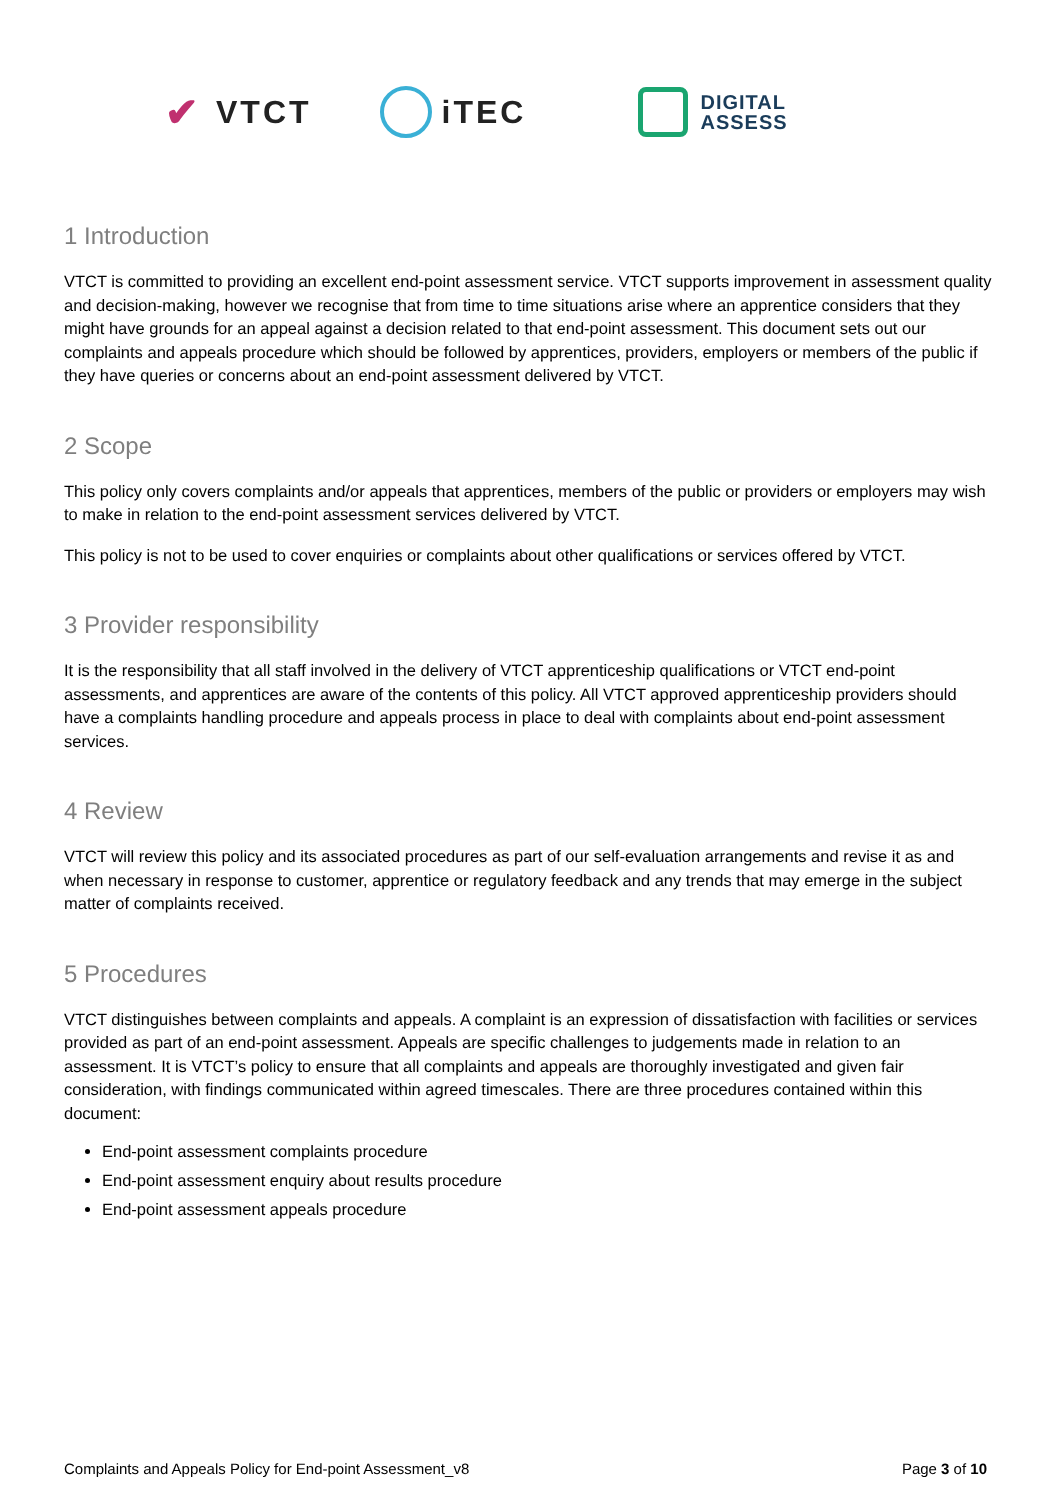✔ VTCT iTEC
DIGITAL
ASSESS
1 Introduction
VTCT is committed to providing an excellent end-point assessment service. VTCT supports improvement in assessment quality and decision-making, however we recognise that from time to time situations arise where an apprentice considers that they might have grounds for an appeal against a decision related to that end-point assessment. This document sets out our complaints and appeals procedure which should be followed by apprentices, providers, employers or members of the public if they have queries or concerns about an end-point assessment delivered by VTCT.
2 Scope
This policy only covers complaints and/or appeals that apprentices, members of the public or providers or employers may wish to make in relation to the end-point assessment services delivered by VTCT.
This policy is not to be used to cover enquiries or complaints about other qualifications or services offered by VTCT.
3 Provider responsibility
It is the responsibility that all staff involved in the delivery of VTCT apprenticeship qualifications or VTCT end-point assessments, and apprentices are aware of the contents of this policy. All VTCT approved apprenticeship providers should have a complaints handling procedure and appeals process in place to deal with complaints about end-point assessment services.
4 Review
VTCT will review this policy and its associated procedures as part of our self-evaluation arrangements and revise it as and when necessary in response to customer, apprentice or regulatory feedback and any trends that may emerge in the subject matter of complaints received.
5 Procedures
VTCT distinguishes between complaints and appeals. A complaint is an expression of dissatisfaction with facilities or services provided as part of an end-point assessment. Appeals are specific challenges to judgements made in relation to an assessment. It is VTCT’s policy to ensure that all complaints and appeals are thoroughly investigated and given fair consideration, with findings communicated within agreed timescales. There are three procedures contained within this document:
End-point assessment complaints procedure
End-point assessment enquiry about results procedure
End-point assessment appeals procedure
Complaints and Appeals Policy for End-point Assessment_v8 Page 3 of 10